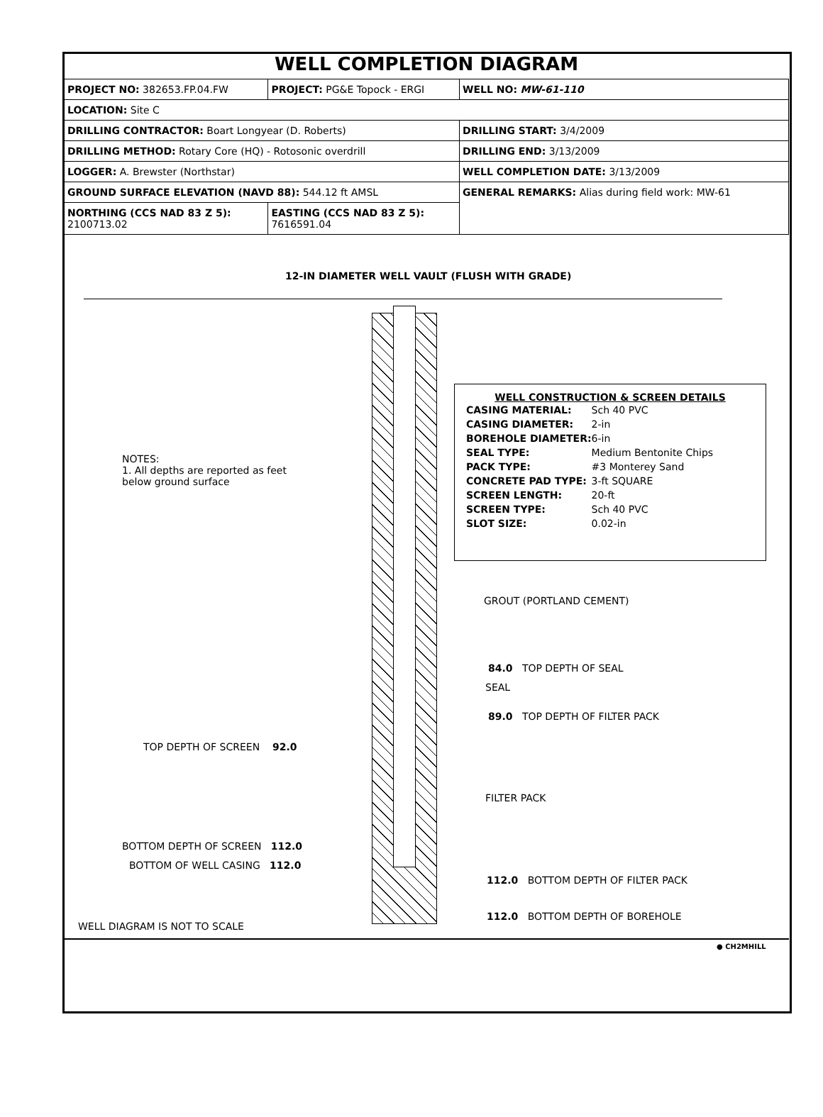WELL COMPLETION DIAGRAM
| PROJECT NO: 382653.FP.04.FW | PROJECT: PG&E Topock - ERGI | | WELL NO: MW-61-110 |
| LOCATION: Site C | | | |
| DRILLING CONTRACTOR: Boart Longyear (D. Roberts) | | DRILLING START: 3/4/2009 | |
| DRILLING METHOD: Rotary Core (HQ) - Rotosonic overdrill | | DRILLING END: 3/13/2009 | |
| LOGGER: A. Brewster (Northstar) | | WELL COMPLETION DATE: 3/13/2009 | |
| GROUND SURFACE ELEVATION (NAVD 88): 544.12 ft AMSL | | GENERAL REMARKS: Alias during field work: MW-61 | |
| NORTHING (CCS NAD 83 Z 5): 2100713.02 | EASTING (CCS NAD 83 Z 5): 7616591.04 | | |
12-IN DIAMETER WELL VAULT (FLUSH WITH GRADE)
WELL CONSTRUCTION & SCREEN DETAILS
| CASING MATERIAL: | Sch 40 PVC |
| CASING DIAMETER: | 2-in |
| BOREHOLE DIAMETER: | 6-in |
| SEAL TYPE: | Medium Bentonite Chips |
| PACK TYPE: | #3 Monterey Sand |
| CONCRETE PAD TYPE: | 3-ft SQUARE |
| SCREEN LENGTH: | 20-ft |
| SCREEN TYPE: | Sch 40 PVC |
| SLOT SIZE: | 0.02-in |
NOTES:
1. All depths are reported as feet
below ground surface
GROUT (PORTLAND CEMENT)
84.0 TOP DEPTH OF SEAL
SEAL
89.0 TOP DEPTH OF FILTER PACK
TOP DEPTH OF SCREEN 92.0
FILTER PACK
BOTTOM DEPTH OF SCREEN 112.0
BOTTOM OF WELL CASING 112.0
112.0 BOTTOM DEPTH OF FILTER PACK
112.0 BOTTOM DEPTH OF BOREHOLE
WELL DIAGRAM IS NOT TO SCALE
● CH2MHILL